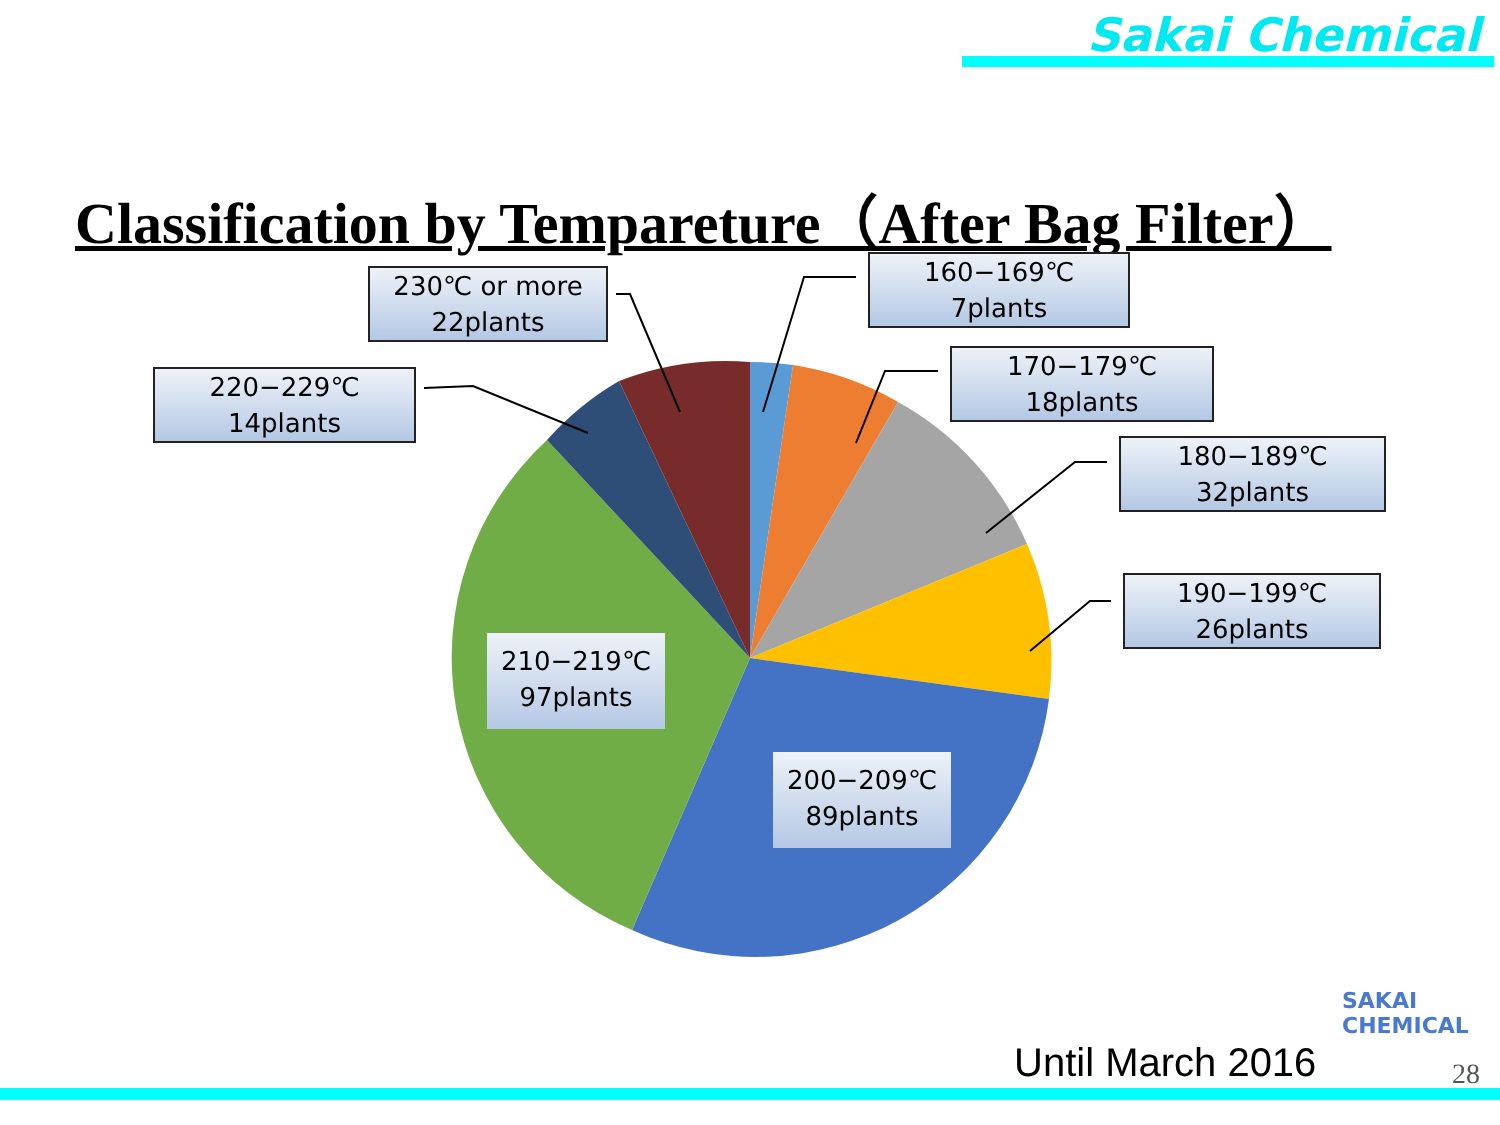Sakai Chemical
Classification by Tempareture（After Bag Filter）
160−169℃
7plants
170−179℃
18plants
180−189℃
32plants
190−199℃
26plants
230℃ or more
22plants
220−229℃
14plants
210−219℃
97plants
200−209℃
89plants
SAKAI
CHEMICAL
Until March 2016 28